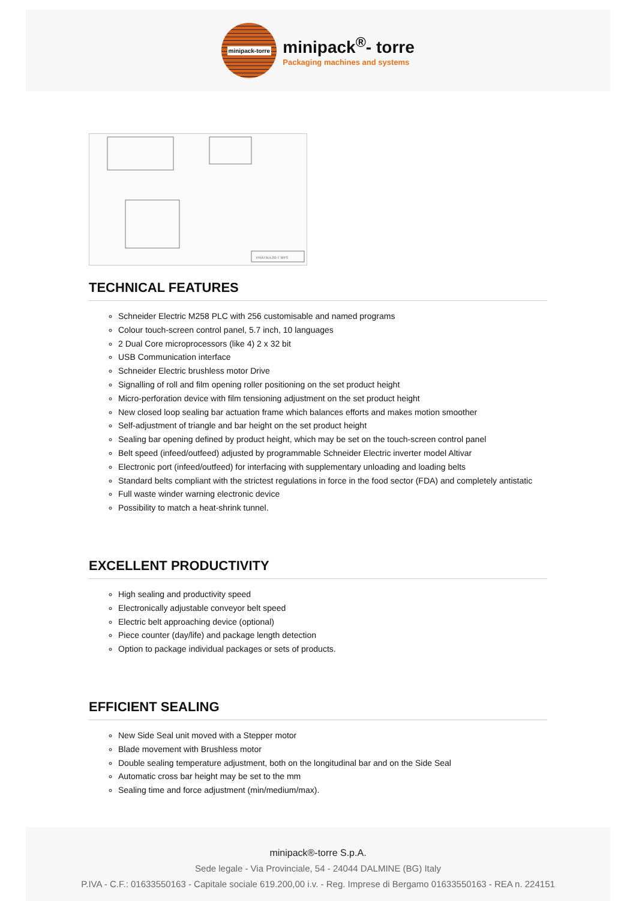minipack-torre
minipack<sup>®</sup>- torre
Packaging machines and systems
PRATIKA 80-T MPS
TECHNICAL FEATURES
Schneider Electric M258 PLC with 256 customisable and named programs
Colour touch-screen control panel, 5.7 inch, 10 languages
2 Dual Core microprocessors (like 4) 2 x 32 bit
USB Communication interface
Schneider Electric brushless motor Drive
Signalling of roll and film opening roller positioning on the set product height
Micro-perforation device with film tensioning adjustment on the set product height
New closed loop sealing bar actuation frame which balances efforts and makes motion smoother
Self-adjustment of triangle and bar height on the set product height
Sealing bar opening defined by product height, which may be set on the touch-screen control panel
Belt speed (infeed/outfeed) adjusted by programmable Schneider Electric inverter model Altivar
Electronic port (infeed/outfeed) for interfacing with supplementary unloading and loading belts
Standard belts compliant with the strictest regulations in force in the food sector (FDA) and completely antistatic
Full waste winder warning electronic device
Possibility to match a heat-shrink tunnel.
EXCELLENT PRODUCTIVITY
High sealing and productivity speed
Electronically adjustable conveyor belt speed
Electric belt approaching device (optional)
Piece counter (day/life) and package length detection
Option to package individual packages or sets of products.
EFFICIENT SEALING
New Side Seal unit moved with a Stepper motor
Blade movement with Brushless motor
Double sealing temperature adjustment, both on the longitudinal bar and on the Side Seal
Automatic cross bar height may be set to the mm
Sealing time and force adjustment (min/medium/max).
minipack®-torre S.p.A.
Sede legale - Via Provinciale, 54 - 24044 DALMINE (BG) Italy
P.IVA - C.F.: 01633550163 - Capitale sociale 619.200,00 i.v. - Reg. Imprese di Bergamo 01633550163 - REA n. 224151